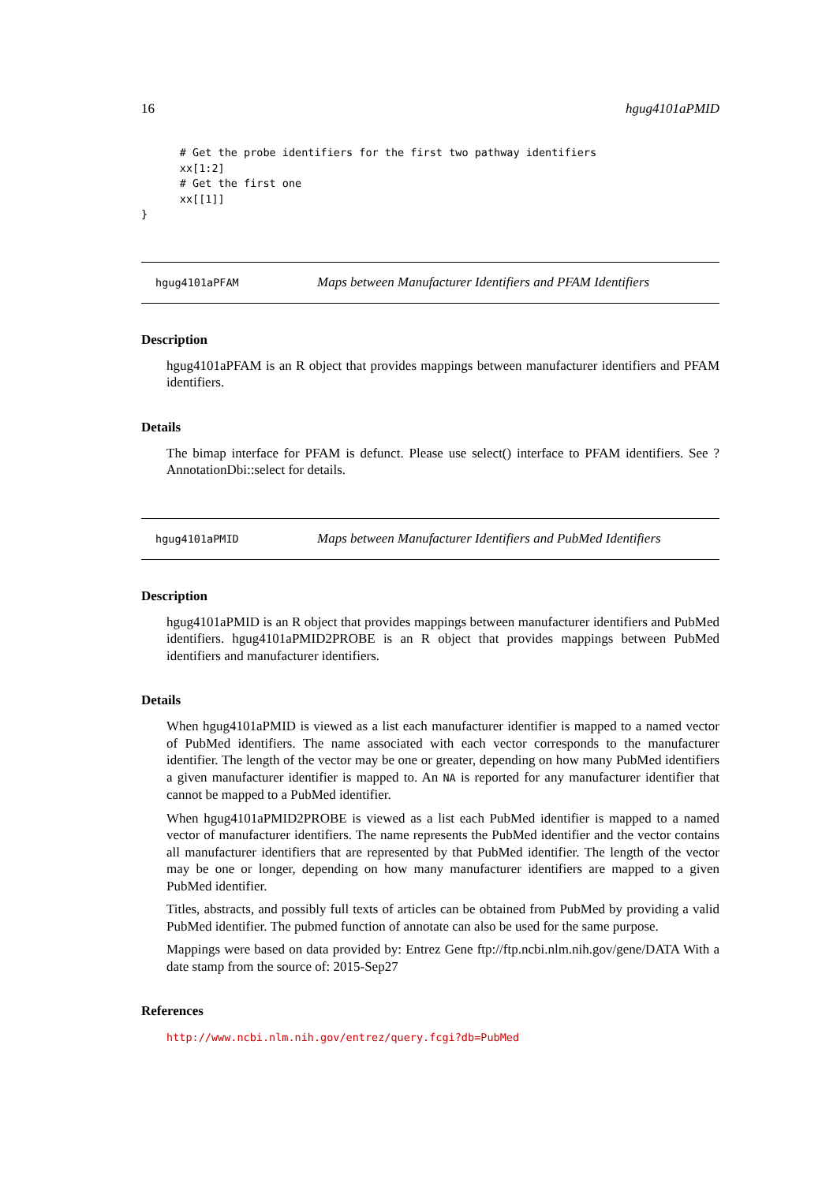16 hgug4101aPMID
      # Get the probe identifiers for the first two pathway identifiers
      xx[1:2]
      # Get the first one
      xx[[1]]
}
hgug4101aPFAM Maps between Manufacturer Identifiers and PFAM Identifiers
Description
hgug4101aPFAM is an R object that provides mappings between manufacturer identifiers and PFAM identifiers.
Details
The bimap interface for PFAM is defunct. Please use select() interface to PFAM identifiers. See ?AnnotationDbi::select for details.
hgug4101aPMID Maps between Manufacturer Identifiers and PubMed Identifiers
Description
hgug4101aPMID is an R object that provides mappings between manufacturer identifiers and PubMed identifiers. hgug4101aPMID2PROBE is an R object that provides mappings between PubMed identifiers and manufacturer identifiers.
Details
When hgug4101aPMID is viewed as a list each manufacturer identifier is mapped to a named vector of PubMed identifiers. The name associated with each vector corresponds to the manufacturer identifier. The length of the vector may be one or greater, depending on how many PubMed identifiers a given manufacturer identifier is mapped to. An NA is reported for any manufacturer identifier that cannot be mapped to a PubMed identifier.
When hgug4101aPMID2PROBE is viewed as a list each PubMed identifier is mapped to a named vector of manufacturer identifiers. The name represents the PubMed identifier and the vector contains all manufacturer identifiers that are represented by that PubMed identifier. The length of the vector may be one or longer, depending on how many manufacturer identifiers are mapped to a given PubMed identifier.
Titles, abstracts, and possibly full texts of articles can be obtained from PubMed by providing a valid PubMed identifier. The pubmed function of annotate can also be used for the same purpose.
Mappings were based on data provided by: Entrez Gene ftp://ftp.ncbi.nlm.nih.gov/gene/DATA With a date stamp from the source of: 2015-Sep27
References
http://www.ncbi.nlm.nih.gov/entrez/query.fcgi?db=PubMed